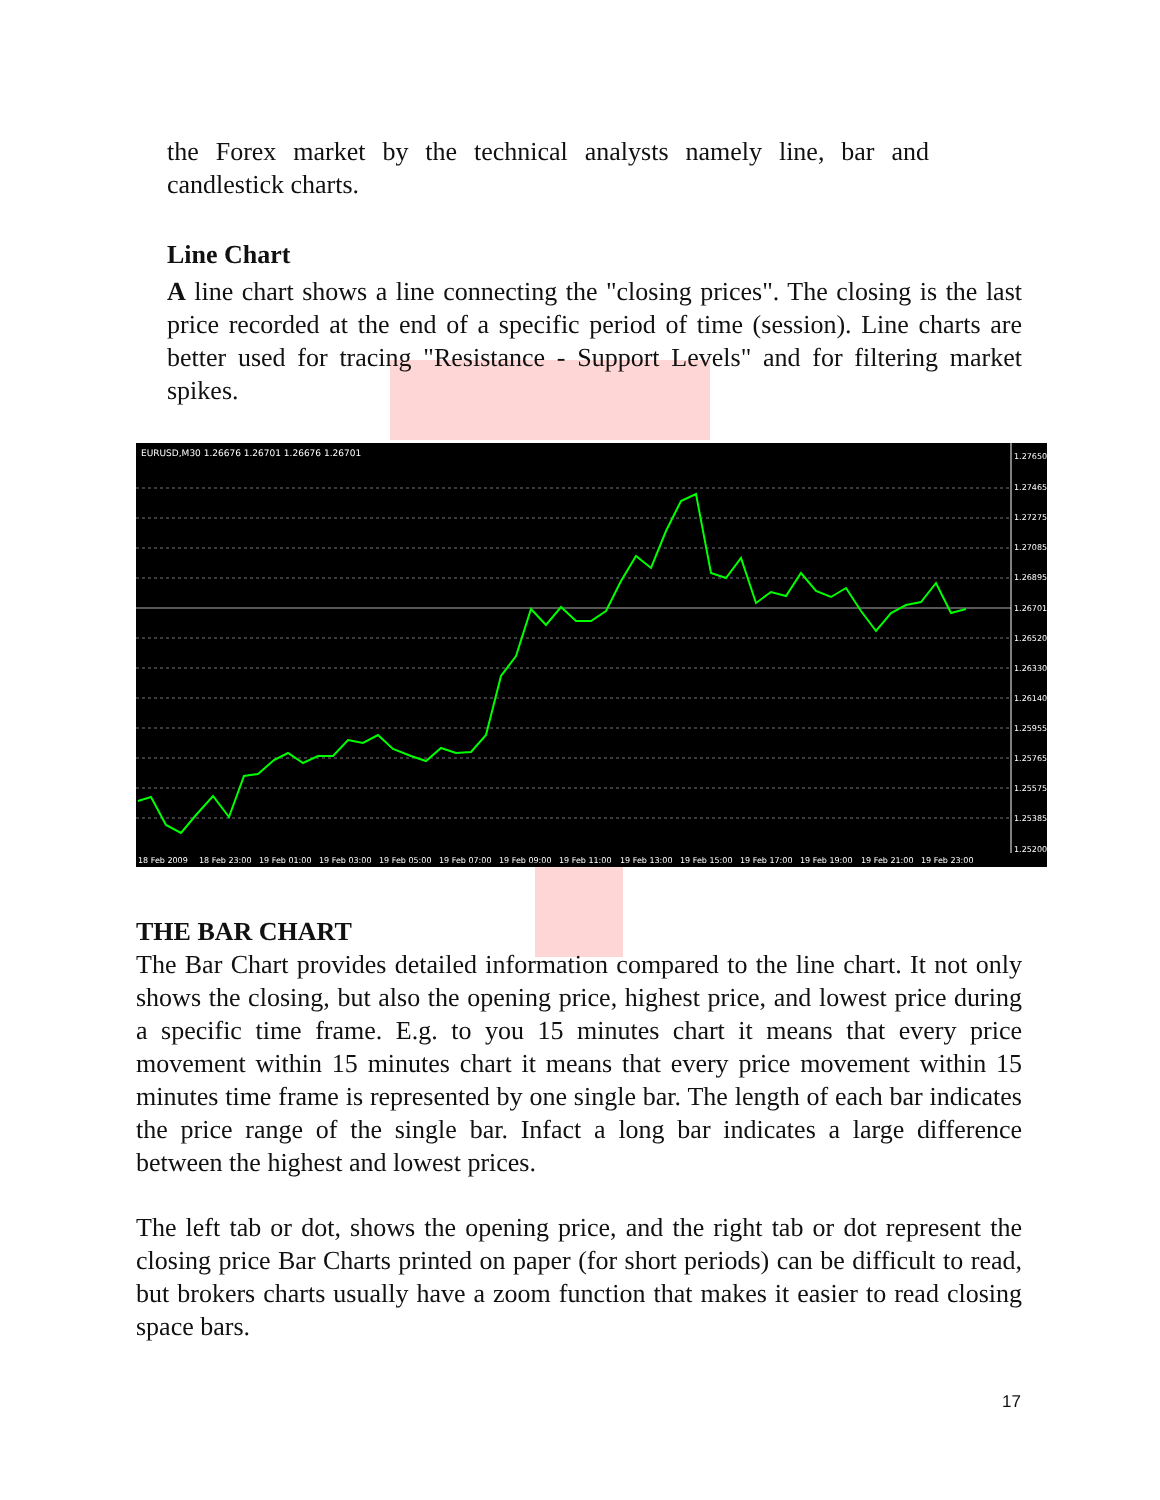the Forex market by the technical analysts namely line, bar and candlestick charts.
Line Chart
A line chart shows a line connecting the "closing prices". The closing is the last price recorded at the end of a specific period of time (session). Line charts are better used for tracing "Resistance - Support Levels" and for filtering market spikes.
EURUSD,M30 1.26676 1.26701 1.26676 1.26701
1.27650
1.27465
1.27275
1.27085
1.26895
1.26701
1.26520
1.26330
1.26140
1.25955
1.25765
1.25575
1.25385
1.25200
18 Feb 2009
18 Feb 23:00
19 Feb 01:00
19 Feb 03:00
19 Feb 05:00
19 Feb 07:00
19 Feb 09:00
19 Feb 11:00
19 Feb 13:00
19 Feb 15:00
19 Feb 17:00
19 Feb 19:00
19 Feb 21:00
19 Feb 23:00
THE BAR CHART
The Bar Chart provides detailed information compared to the line chart. It not only shows the closing, but also the opening price, highest price, and lowest price during a specific time frame. E.g. to you 15 minutes chart it means that every price movement within 15 minutes chart it means that every price movement within 15 minutes time frame is represented by one single bar. The length of each bar indicates the price range of the single bar. Infact a long bar indicates a large difference between the highest and lowest prices.
The left tab or dot, shows the opening price, and the right tab or dot represent the closing price Bar Charts printed on paper (for short periods) can be difficult to read, but brokers charts usually have a zoom function that makes it easier to read closing space bars.
17